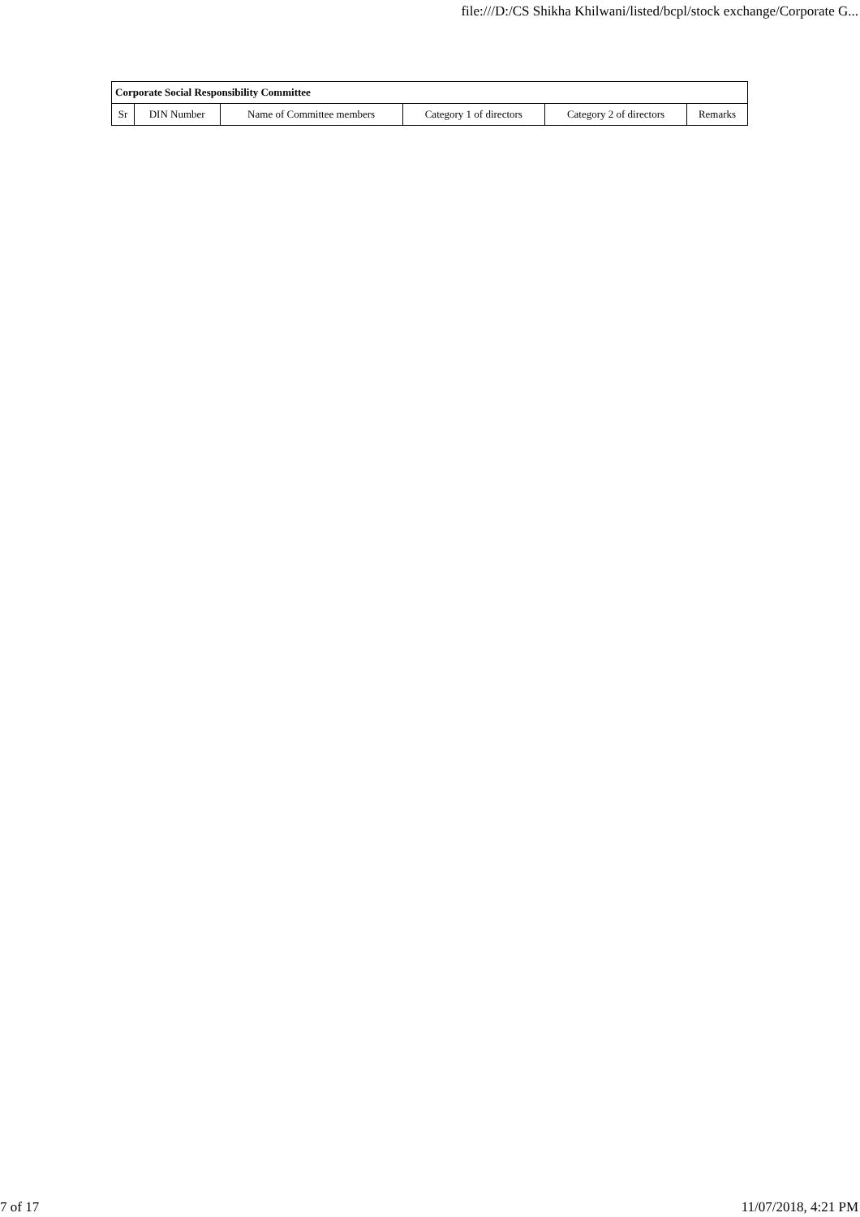file:///D:/CS Shikha Khilwani/listed/bcpl/stock exchange/Corporate G...
| Corporate Social Responsibility Committee | | | | | |
| --- | --- | --- | --- | --- | --- |
| Sr | DIN Number | Name of Committee members | Category 1 of directors | Category 2 of directors | Remarks |
7 of 17 11/07/2018, 4:21 PM